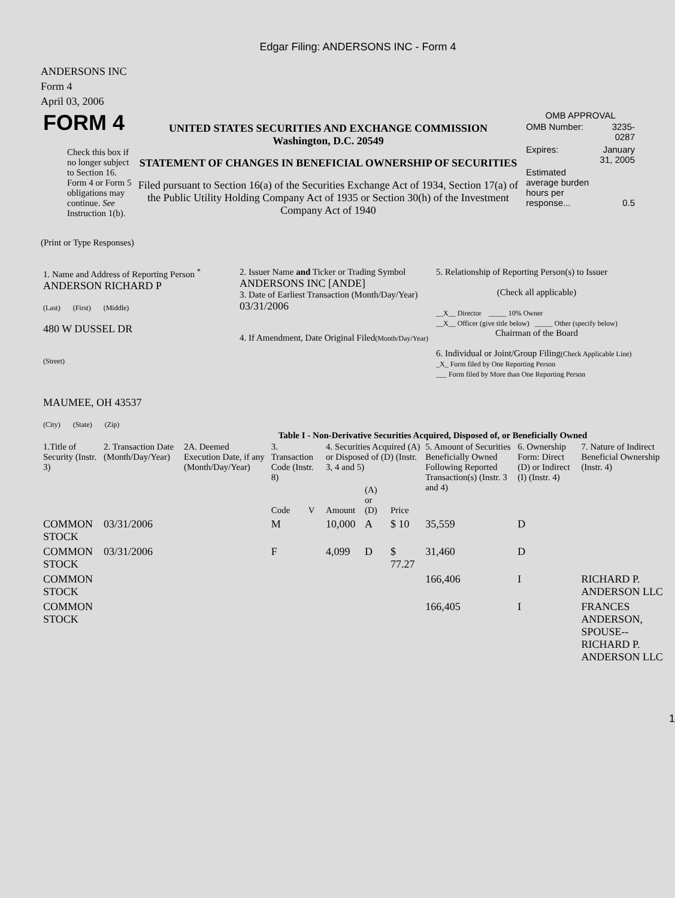Edgar Filing: ANDERSONS INC - Form 4
ANDERSONS INC
Form 4
April 03, 2006
| FORM 4 Check this box if no longer subject to Section 16. Form 4 or Form 5 obligations may continue. See Instruction 1(b). | UNITED STATES SECURITIES AND EXCHANGE COMMISSION Washington, D.C. 20549 STATEMENT OF CHANGES IN BENEFICIAL OWNERSHIP OF SECURITIES Filed pursuant to Section 16(a) of the Securities Exchange Act of 1934, Section 17(a) of the Public Utility Holding Company Act of 1935 or Section 30(h) of the Investment Company Act of 1940 | OMB APPROVAL / OMB Number: / 3235-0287 / / Expires: / January 31, 2005 / / Estimated average burden hours per response... / 0.5 / |
(Print or Type Responses)
| 1. Name and Address of Reporting Person <sup>*</sup> ANDERSON RICHARD P (Last) (First) (Middle) 480 W DUSSEL DR (Street) MAUMEE, OH 43537 (City) (State) (Zip) | 2. Issuer Name and Ticker or Trading Symbol ANDERSONS INC [ANDE] 3. Date of Earliest Transaction (Month/Day/Year) 03/31/2006 4. If Amendment, Date Original Filed (Month/Day/Year) | 5. Relationship of Reporting Person(s) to Issuer (Check all applicable) __X__ Director _____ 10% Owner __X__ Officer (give title below) _____ Other (specify below) Chairman of the Board 6. Individual or Joint/Group Filing (Check Applicable Line) _X_ Form filed by One Reporting Person ___ Form filed by More than One Reporting Person |
Table I - Non-Derivative Securities Acquired, Disposed of, or Beneficially Owned
| 1.Title of Security (Instr. 3) | 2. Transaction Date (Month/Day/Year) | 2A. Deemed Execution Date, if any (Month/Day/Year) | 3. Transaction Code (Instr. 8) | | 4. Securities Acquired (A) or Disposed of (D) (Instr. 3, 4 and 5) | | | 5. Amount of Securities Beneficially Owned Following Reported Transaction(s) (Instr. 3 and 4) | 6. Ownership Form: Direct (D) or Indirect (I) (Instr. 4) | 7. Nature of Indirect Beneficial Ownership (Instr. 4) |
| --- | --- | --- | --- | --- | --- | --- | --- | --- | --- | --- |
| | | | Code | V | Amount | (A) or (D) | Price | | | |
| COMMON STOCK | 03/31/2006 | | M | | 10,000 | A | $ 10 | 35,559 | D | |
| COMMON STOCK | 03/31/2006 | | F | | 4,099 | D | $ 77.27 | 31,460 | D | |
| COMMON STOCK | | | | | | | | 166,406 | I | RICHARD P. ANDERSON LLC |
| COMMON STOCK | | | | | | | | 166,405 | I | FRANCES ANDERSON, SPOUSE--RICHARD P. ANDERSON LLC |
1